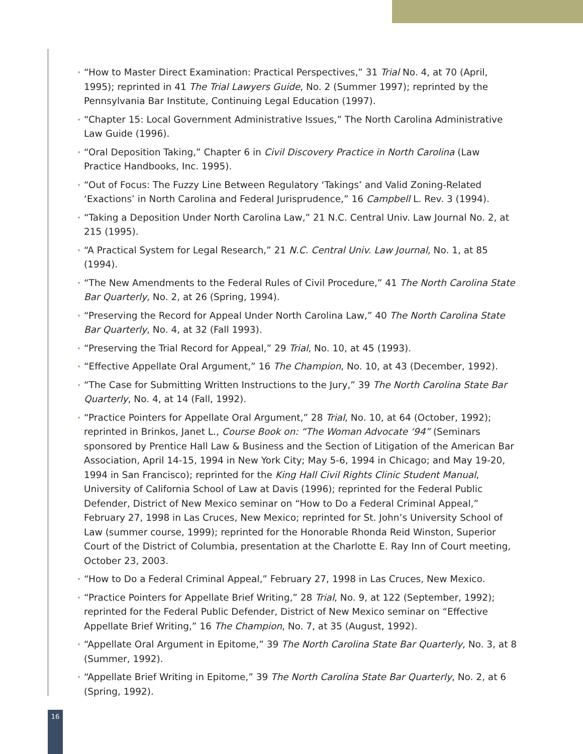• “How to Master Direct Examination: Practical Perspectives,” 31 Trial No. 4, at 70 (April, 1995); reprinted in 41 The Trial Lawyers Guide, No. 2 (Summer 1997); reprinted by the Pennsylvania Bar Institute, Continuing Legal Education (1997).
• “Chapter 15: Local Government Administrative Issues,” The North Carolina Administrative Law Guide (1996).
• “Oral Deposition Taking,” Chapter 6 in Civil Discovery Practice in North Carolina (Law Practice Handbooks, Inc. 1995).
• “Out of Focus: The Fuzzy Line Between Regulatory ‘Takings’ and Valid Zoning-Related ‘Exactions’ in North Carolina and Federal Jurisprudence,” 16 Campbell L. Rev. 3 (1994).
• “Taking a Deposition Under North Carolina Law,” 21 N.C. Central Univ. Law Journal No. 2, at 215 (1995).
• “A Practical System for Legal Research,” 21 N.C. Central Univ. Law Journal, No. 1, at 85 (1994).
• “The New Amendments to the Federal Rules of Civil Procedure,” 41 The North Carolina State Bar Quarterly, No. 2, at 26 (Spring, 1994).
• “Preserving the Record for Appeal Under North Carolina Law,” 40 The North Carolina State Bar Quarterly, No. 4, at 32 (Fall 1993).
• “Preserving the Trial Record for Appeal,” 29 Trial, No. 10, at 45 (1993).
• “Effective Appellate Oral Argument,” 16 The Champion, No. 10, at 43 (December, 1992).
• “The Case for Submitting Written Instructions to the Jury,” 39 The North Carolina State Bar Quarterly, No. 4, at 14 (Fall, 1992).
• “Practice Pointers for Appellate Oral Argument,” 28 Trial, No. 10, at 64 (October, 1992); reprinted in Brinkos, Janet L., Course Book on: “The Woman Advocate ‘94” (Seminars sponsored by Prentice Hall Law & Business and the Section of Litigation of the American Bar Association, April 14-15, 1994 in New York City; May 5-6, 1994 in Chicago; and May 19-20, 1994 in San Francisco); reprinted for the King Hall Civil Rights Clinic Student Manual, University of California School of Law at Davis (1996); reprinted for the Federal Public Defender, District of New Mexico seminar on “How to Do a Federal Criminal Appeal,” February 27, 1998 in Las Cruces, New Mexico; reprinted for St. John’s University School of Law (summer course, 1999); reprinted for the Honorable Rhonda Reid Winston, Superior Court of the District of Columbia, presentation at the Charlotte E. Ray Inn of Court meeting, October 23, 2003.
• “How to Do a Federal Criminal Appeal,” February 27, 1998 in Las Cruces, New Mexico.
• “Practice Pointers for Appellate Brief Writing,” 28 Trial, No. 9, at 122 (September, 1992); reprinted for the Federal Public Defender, District of New Mexico seminar on “Effective Appellate Brief Writing,” 16 The Champion, No. 7, at 35 (August, 1992).
• “Appellate Oral Argument in Epitome,” 39 The North Carolina State Bar Quarterly, No. 3, at 8 (Summer, 1992).
• “Appellate Brief Writing in Epitome,” 39 The North Carolina State Bar Quarterly, No. 2, at 6 (Spring, 1992).
16